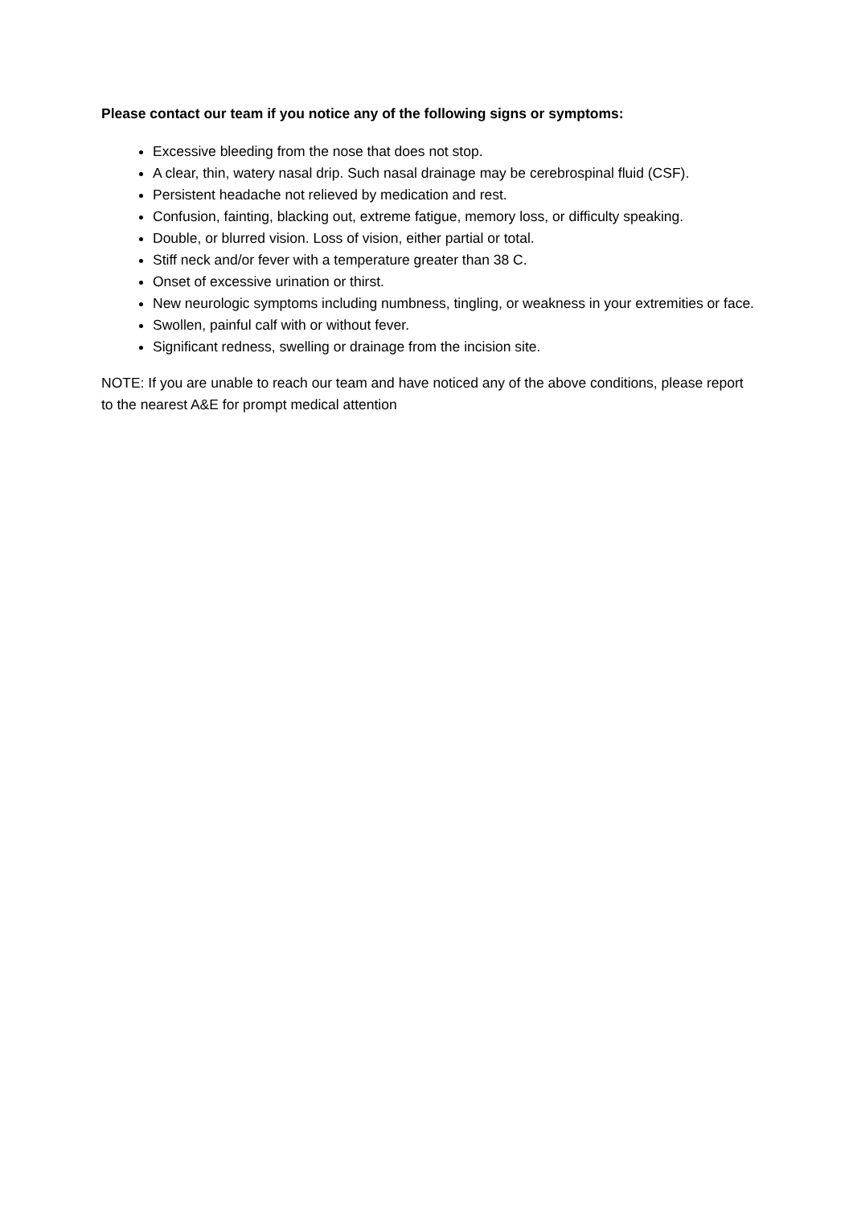Please contact our team if you notice any of the following signs or symptoms:
Excessive bleeding from the nose that does not stop.
A clear, thin, watery nasal drip. Such nasal drainage may be cerebrospinal fluid (CSF).
Persistent headache not relieved by medication and rest.
Confusion, fainting, blacking out, extreme fatigue, memory loss, or difficulty speaking.
Double, or blurred vision. Loss of vision, either partial or total.
Stiff neck and/or fever with a temperature greater than 38 C.
Onset of excessive urination or thirst.
New neurologic symptoms including numbness, tingling, or weakness in your extremities or face.
Swollen, painful calf with or without fever.
Significant redness, swelling or drainage from the incision site.
NOTE: If you are unable to reach our team and have noticed any of the above conditions, please report to the nearest A&E for prompt medical attention